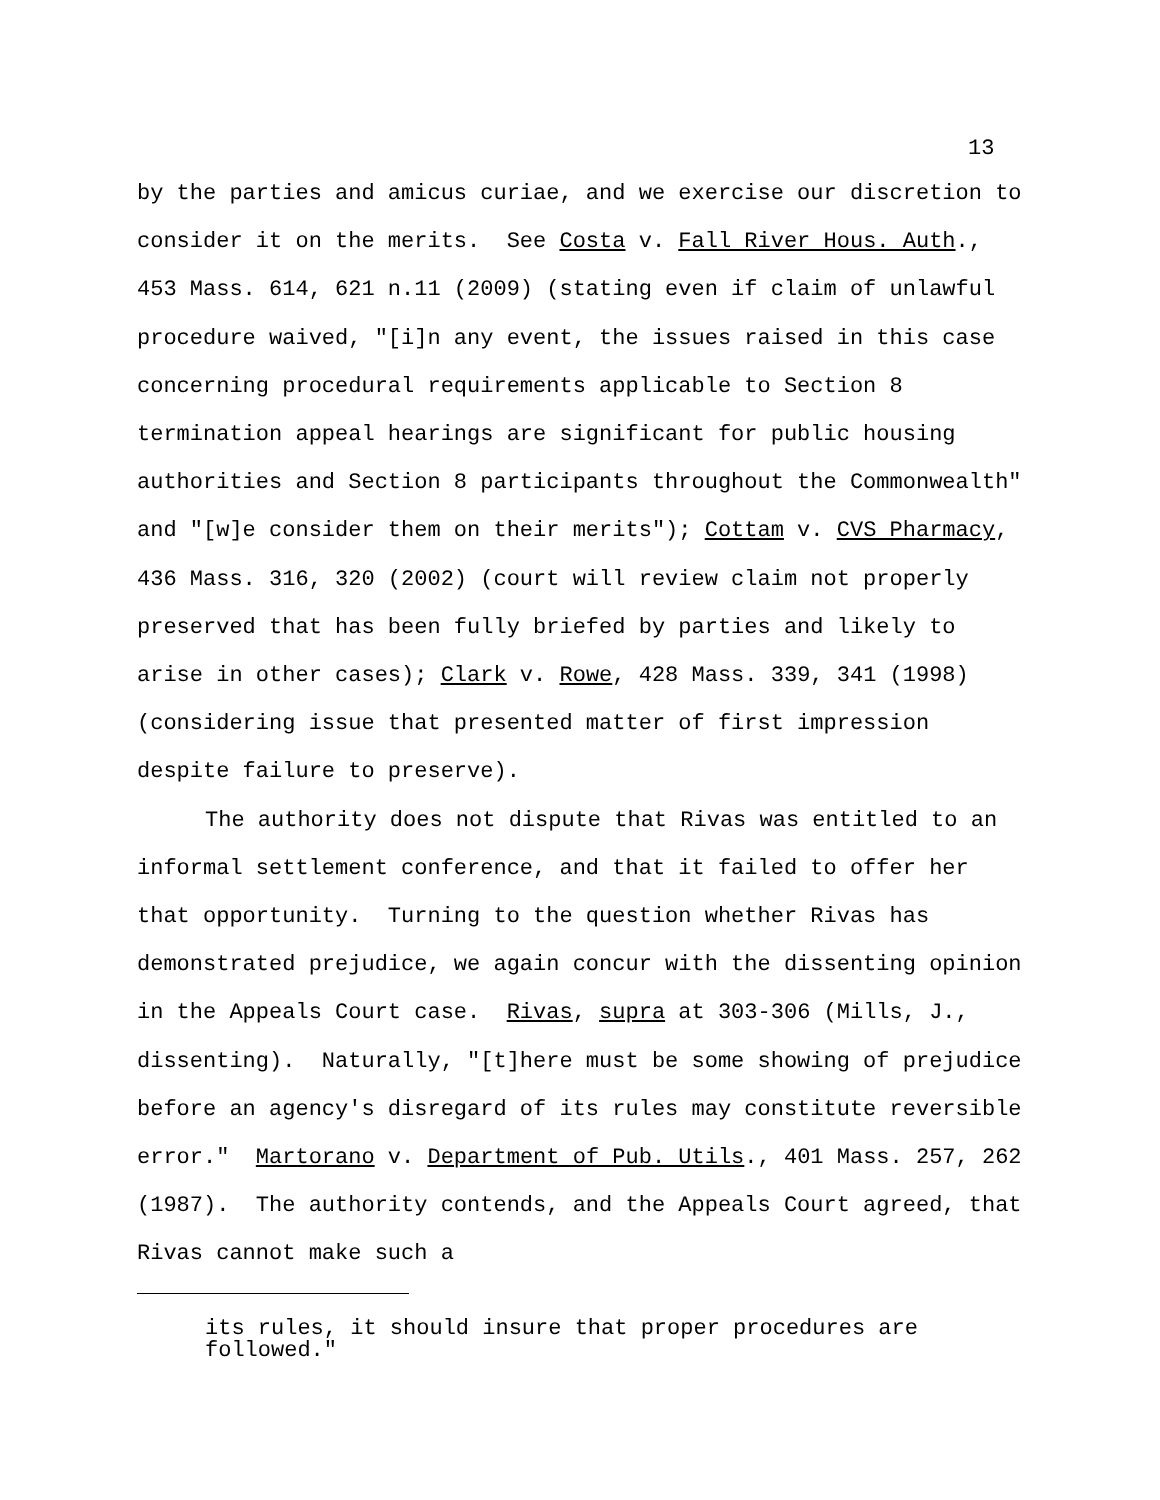13
by the parties and amicus curiae, and we exercise our discretion to consider it on the merits. See Costa v. Fall River Hous. Auth., 453 Mass. 614, 621 n.11 (2009) (stating even if claim of unlawful procedure waived, "[i]n any event, the issues raised in this case concerning procedural requirements applicable to Section 8 termination appeal hearings are significant for public housing authorities and Section 8 participants throughout the Commonwealth" and "[w]e consider them on their merits"); Cottam v. CVS Pharmacy, 436 Mass. 316, 320 (2002) (court will review claim not properly preserved that has been fully briefed by parties and likely to arise in other cases); Clark v. Rowe, 428 Mass. 339, 341 (1998) (considering issue that presented matter of first impression despite failure to preserve).
The authority does not dispute that Rivas was entitled to an informal settlement conference, and that it failed to offer her that opportunity. Turning to the question whether Rivas has demonstrated prejudice, we again concur with the dissenting opinion in the Appeals Court case. Rivas, supra at 303-306 (Mills, J., dissenting). Naturally, "[t]here must be some showing of prejudice before an agency's disregard of its rules may constitute reversible error." Martorano v. Department of Pub. Utils., 401 Mass. 257, 262 (1987). The authority contends, and the Appeals Court agreed, that Rivas cannot make such a
its rules, it should insure that proper procedures are
followed."